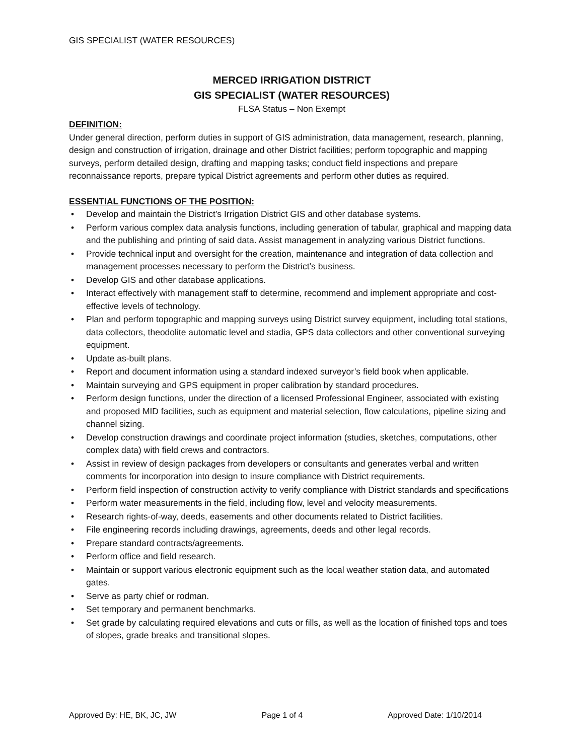GIS SPECIALIST (WATER RESOURCES)
MERCED IRRIGATION DISTRICT
GIS SPECIALIST (WATER RESOURCES)
FLSA Status – Non Exempt
DEFINITION:
Under general direction, perform duties in support of GIS administration, data management, research, planning, design and construction of irrigation, drainage and other District facilities; perform topographic and mapping surveys, perform detailed design, drafting and mapping tasks; conduct field inspections and prepare reconnaissance reports, prepare typical District agreements and perform other duties as required.
ESSENTIAL FUNCTIONS OF THE POSITION:
• Develop and maintain the District’s Irrigation District GIS and other database systems.
• Perform various complex data analysis functions, including generation of tabular, graphical and mapping data and the publishing and printing of said data. Assist management in analyzing various District functions.
• Provide technical input and oversight for the creation, maintenance and integration of data collection and management processes necessary to perform the District’s business.
• Develop GIS and other database applications.
• Interact effectively with management staff to determine, recommend and implement appropriate and cost-effective levels of technology.
• Plan and perform topographic and mapping surveys using District survey equipment, including total stations, data collectors, theodolite automatic level and stadia, GPS data collectors and other conventional surveying equipment.
• Update as-built plans.
• Report and document information using a standard indexed surveyor’s field book when applicable.
• Maintain surveying and GPS equipment in proper calibration by standard procedures.
• Perform design functions, under the direction of a licensed Professional Engineer, associated with existing and proposed MID facilities, such as equipment and material selection, flow calculations, pipeline sizing and channel sizing.
• Develop construction drawings and coordinate project information (studies, sketches, computations, other complex data) with field crews and contractors.
• Assist in review of design packages from developers or consultants and generates verbal and written comments for incorporation into design to insure compliance with District requirements.
• Perform field inspection of construction activity to verify compliance with District standards and specifications
• Perform water measurements in the field, including flow, level and velocity measurements.
• Research rights-of-way, deeds, easements and other documents related to District facilities.
• File engineering records including drawings, agreements, deeds and other legal records.
• Prepare standard contracts/agreements.
• Perform office and field research.
• Maintain or support various electronic equipment such as the local weather station data, and automated gates.
• Serve as party chief or rodman.
• Set temporary and permanent benchmarks.
• Set grade by calculating required elevations and cuts or fills, as well as the location of finished tops and toes of slopes, grade breaks and transitional slopes.
Approved By: HE, BK, JC, JW Page 1 of 4 Approved Date: 1/10/2014